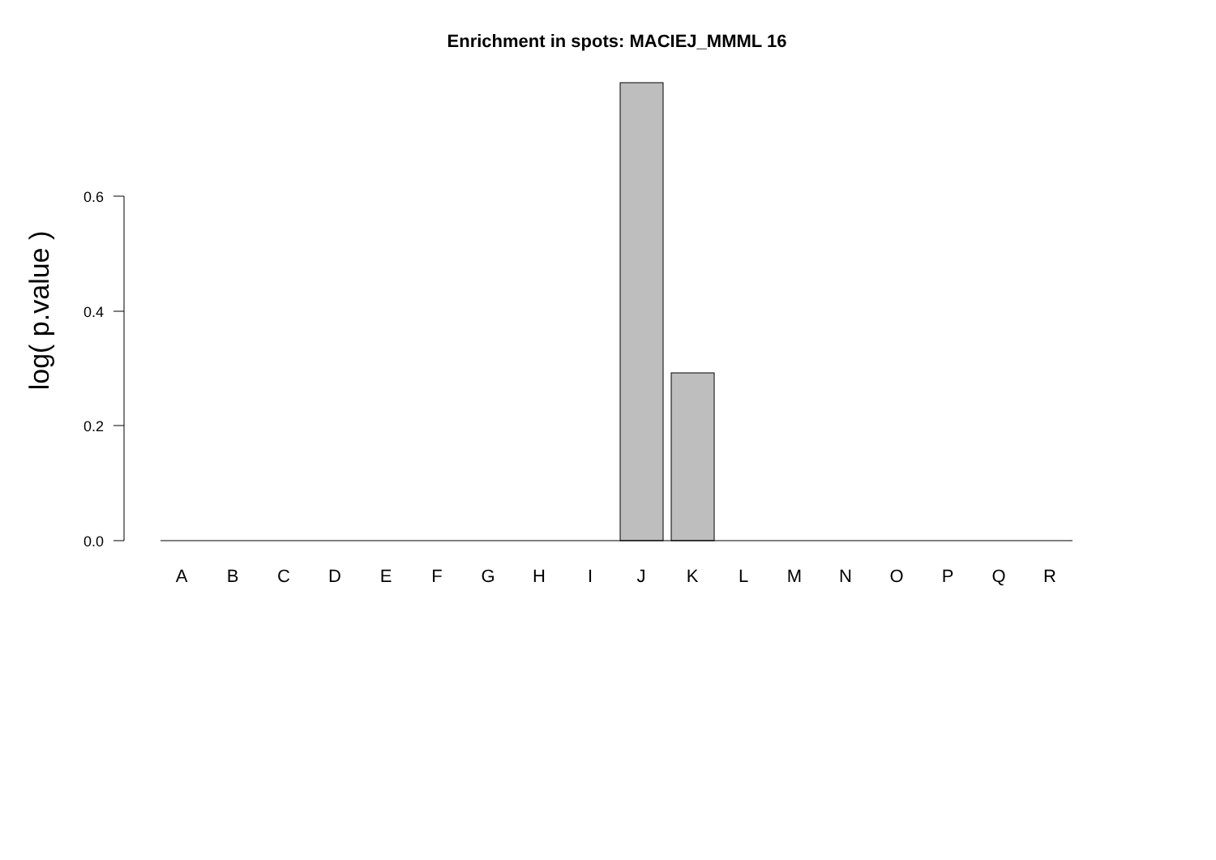Enrichment in spots: MACIEJ_MMML 16
log( p.value )
0.6
0.4
0.2
0.0
A
B
C
D
E
F
G
H
I
J
K
L
M
N
O
P
Q
R